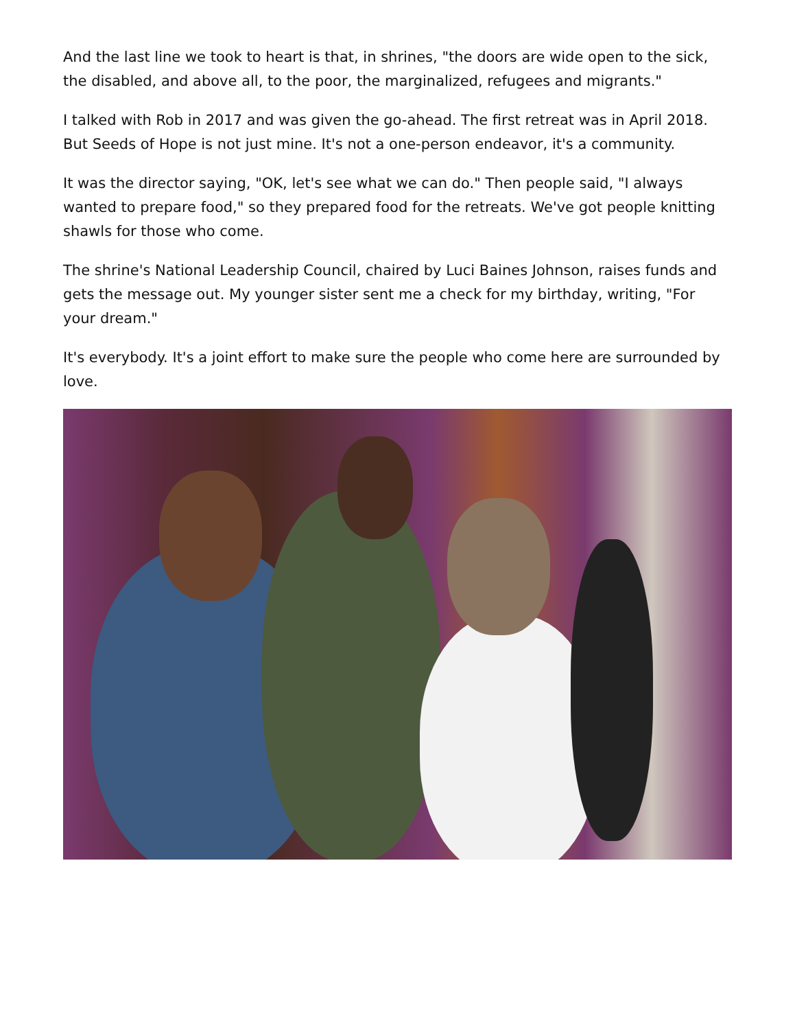And the last line we took to heart is that, in shrines, "the doors are wide open to the sick, the disabled, and above all, to the poor, the marginalized, refugees and migrants."
I talked with Rob in 2017 and was given the go-ahead. The first retreat was in April 2018. But Seeds of Hope is not just mine. It's not a one-person endeavor, it's a community.
It was the director saying, "OK, let's see what we can do." Then people said, "I always wanted to prepare food," so they prepared food for the retreats. We've got people knitting shawls for those who come.
The shrine's National Leadership Council, chaired by Luci Baines Johnson, raises funds and gets the message out. My younger sister sent me a check for my birthday, writing, "For your dream."
It's everybody. It's a joint effort to make sure the people who come here are surrounded by love.